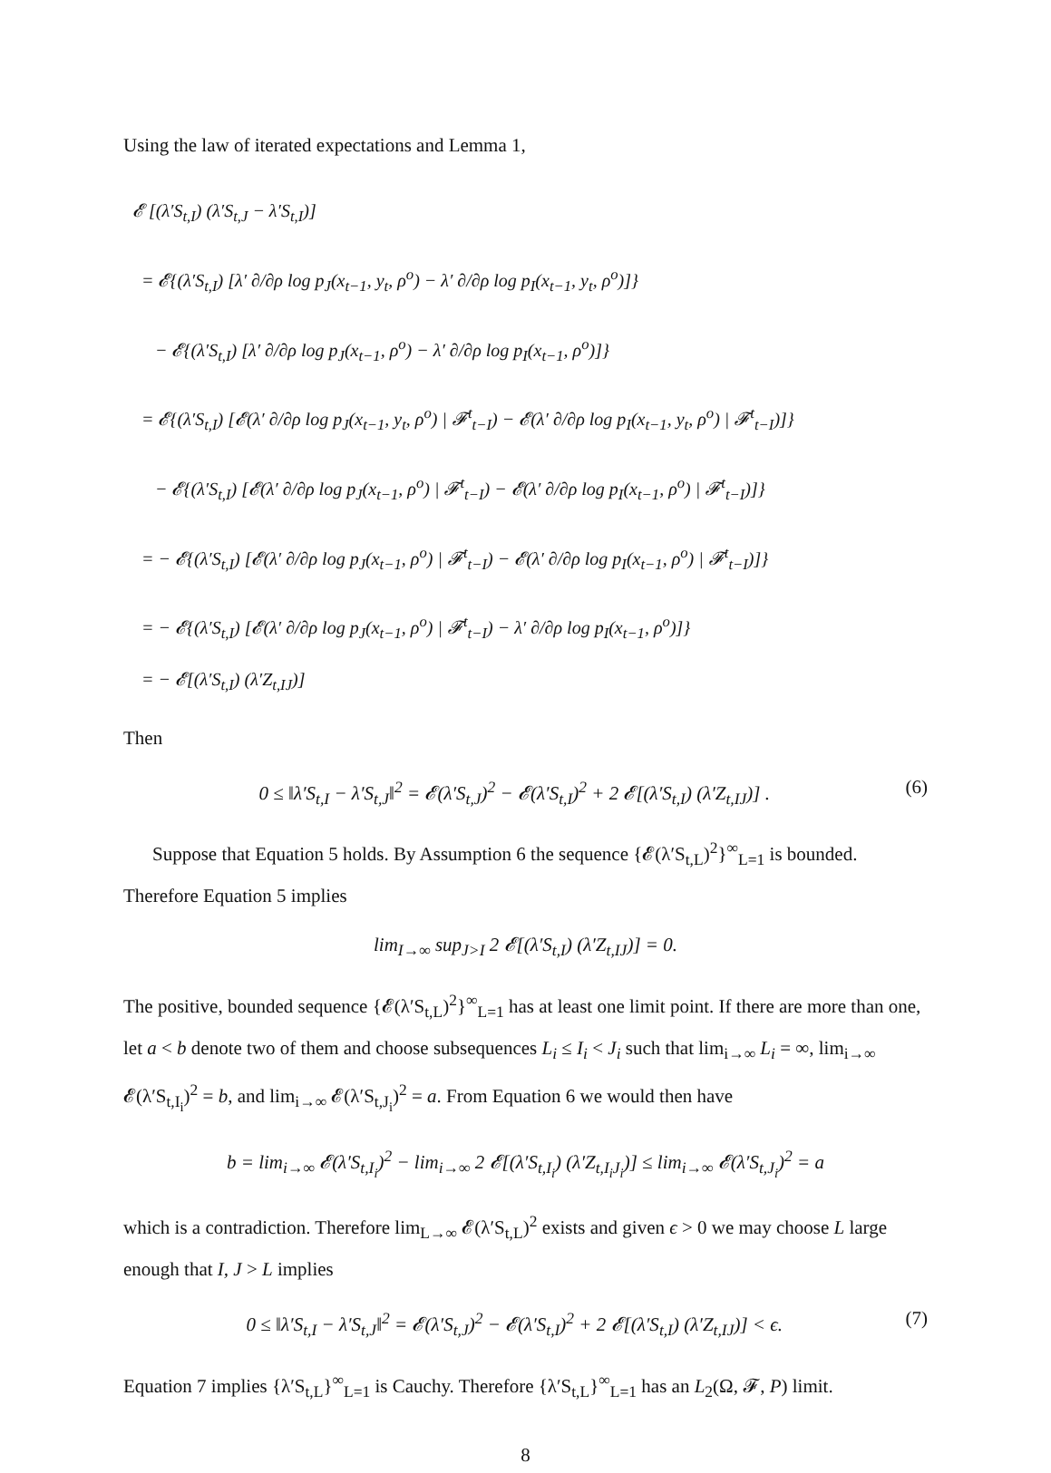Using the law of iterated expectations and Lemma 1,
𝓔 [(λ′S<sub>t,I</sub>) (λ′S<sub>t,J</sub> − λ′S<sub>t,I</sub>)]
= 𝓔{(λ′S<sub>t,I</sub>) [λ′ ∂/∂ρ log p<sub>J</sub>(x<sub>t−1</sub>, y<sub>t</sub>, ρ<sup>o</sup>) − λ′ ∂/∂ρ log p<sub>I</sub>(x<sub>t−1</sub>, y<sub>t</sub>, ρ<sup>o</sup>)]}
− 𝓔{(λ′S<sub>t,I</sub>) [λ′ ∂/∂ρ log p<sub>J</sub>(x<sub>t−1</sub>, ρ<sup>o</sup>) − λ′ ∂/∂ρ log p<sub>I</sub>(x<sub>t−1</sub>, ρ<sup>o</sup>)]}
= 𝓔{(λ′S<sub>t,I</sub>) [𝓔(λ′ ∂/∂ρ log p<sub>J</sub>(x<sub>t−1</sub>, y<sub>t</sub>, ρ<sup>o</sup>) | 𝓕<sup>t</sup><sub>t−I</sub>) − 𝓔(λ′ ∂/∂ρ log p<sub>I</sub>(x<sub>t−1</sub>, y<sub>t</sub>, ρ<sup>o</sup>) | 𝓕<sup>t</sup><sub>t−I</sub>)]}
− 𝓔{(λ′S<sub>t,I</sub>) [𝓔(λ′ ∂/∂ρ log p<sub>J</sub>(x<sub>t−1</sub>, ρ<sup>o</sup>) | 𝓕<sup>t</sup><sub>t−I</sub>) − 𝓔(λ′ ∂/∂ρ log p<sub>I</sub>(x<sub>t−1</sub>, ρ<sup>o</sup>) | 𝓕<sup>t</sup><sub>t−I</sub>)]}
= − 𝓔{(λ′S<sub>t,I</sub>) [𝓔(λ′ ∂/∂ρ log p<sub>J</sub>(x<sub>t−1</sub>, ρ<sup>o</sup>) | 𝓕<sup>t</sup><sub>t−I</sub>) − 𝓔(λ′ ∂/∂ρ log p<sub>I</sub>(x<sub>t−1</sub>, ρ<sup>o</sup>) | 𝓕<sup>t</sup><sub>t−I</sub>)]}
= − 𝓔{(λ′S<sub>t,I</sub>) [𝓔(λ′ ∂/∂ρ log p<sub>J</sub>(x<sub>t−1</sub>, ρ<sup>o</sup>) | 𝓕<sup>t</sup><sub>t−I</sub>) − λ′ ∂/∂ρ log p<sub>I</sub>(x<sub>t−1</sub>, ρ<sup>o</sup>)]}
= − 𝓔[(λ′S<sub>t,I</sub>) (λ′Z<sub>t,IJ</sub>)]
Then
0 ≤ ‖λ′S<sub>t,I</sub> − λ′S<sub>t,J</sub>‖<sup>2</sup> = 𝓔(λ′S<sub>t,J</sub>)<sup>2</sup> − 𝓔(λ′S<sub>t,I</sub>)<sup>2</sup> + 2 𝓔[(λ′S<sub>t,I</sub>) (λ′Z<sub>t,IJ</sub>)] . (6)
Suppose that Equation 5 holds. By Assumption 6 the sequence {𝓔(λ′S<sub>t,L</sub>)<sup>2</sup>}<sup>∞</sup><sub>L=1</sub> is bounded. Therefore Equation 5 implies
lim<sub>I→∞</sub> sup<sub>J>I</sub> 2 𝓔[(λ′S<sub>t,I</sub>) (λ′Z<sub>t,IJ</sub>)] = 0.
The positive, bounded sequence {𝓔(λ′S<sub>t,L</sub>)<sup>2</sup>}<sup>∞</sup><sub>L=1</sub> has at least one limit point. If there are more than one, let a < b denote two of them and choose subsequences L<sub>i</sub> ≤ I<sub>i</sub> < J<sub>i</sub> such that lim<sub>i→∞</sub> L<sub>i</sub> = ∞, lim<sub>i→∞</sub> 𝓔(λ′S<sub>t,I<sub>i</sub></sub>)<sup>2</sup> = b, and lim<sub>i→∞</sub> 𝓔(λ′S<sub>t,J<sub>i</sub></sub>)<sup>2</sup> = a. From Equation 6 we would then have
b = lim<sub>i→∞</sub> 𝓔(λ′S<sub>t,I<sub>i</sub></sub>)<sup>2</sup> − lim<sub>i→∞</sub> 2 𝓔[(λ′S<sub>t,I<sub>i</sub></sub>) (λ′Z<sub>t,I<sub>i</sub>J<sub>i</sub></sub>)] ≤ lim<sub>i→∞</sub> 𝓔(λ′S<sub>t,J<sub>i</sub></sub>)<sup>2</sup> = a
which is a contradiction. Therefore lim<sub>L→∞</sub> 𝓔(λ′S<sub>t,L</sub>)<sup>2</sup> exists and given ϵ > 0 we may choose L large enough that I, J > L implies
0 ≤ ‖λ′S<sub>t,I</sub> − λ′S<sub>t,J</sub>‖<sup>2</sup> = 𝓔(λ′S<sub>t,J</sub>)<sup>2</sup> − 𝓔(λ′S<sub>t,I</sub>)<sup>2</sup> + 2 𝓔[(λ′S<sub>t,I</sub>) (λ′Z<sub>t,IJ</sub>)] < ϵ. (7)
Equation 7 implies {λ′S<sub>t,L</sub>}<sup>∞</sup><sub>L=1</sub> is Cauchy. Therefore {λ′S<sub>t,L</sub>}<sup>∞</sup><sub>L=1</sub> has an L<sub>2</sub>(Ω, 𝓕, P) limit.
8